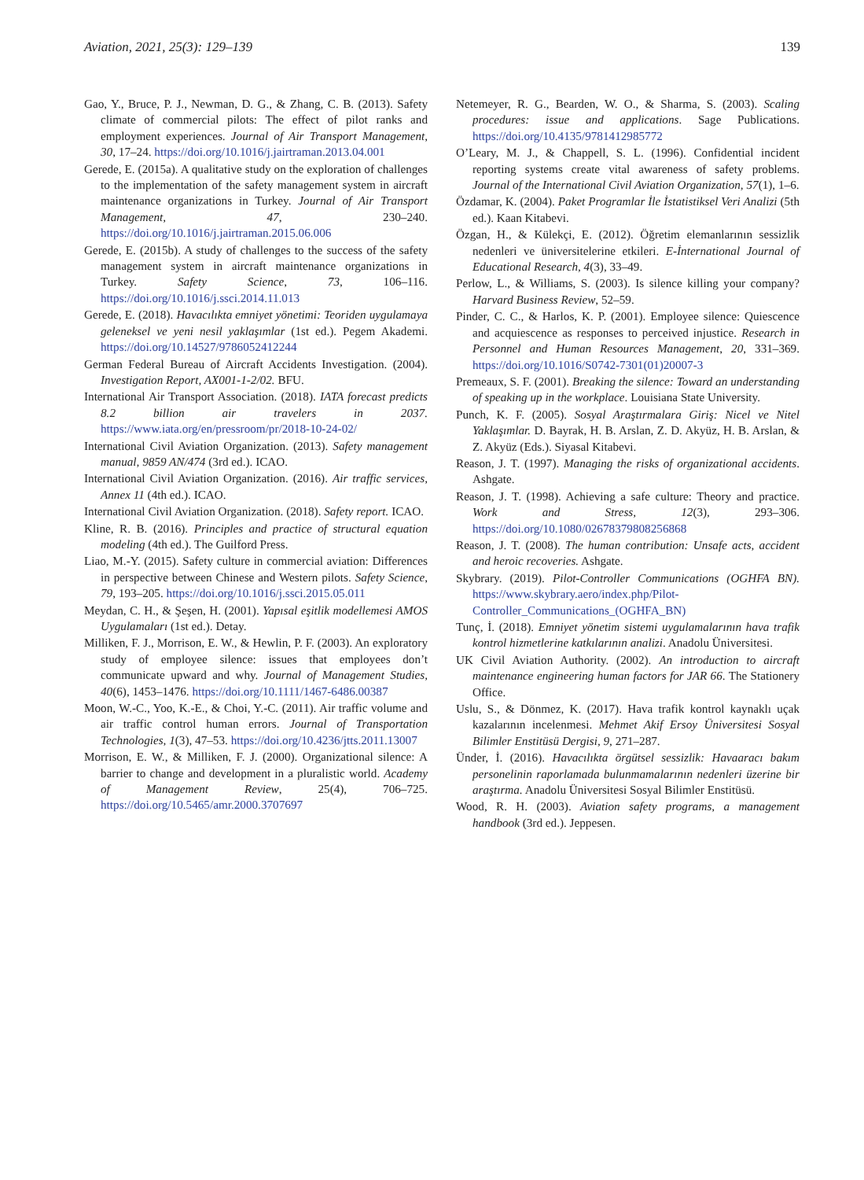Aviation, 2021, 25(3): 129–139 139
Gao, Y., Bruce, P. J., Newman, D. G., & Zhang, C. B. (2013). Safety climate of commercial pilots: The effect of pilot ranks and employment experiences. Journal of Air Transport Management, 30, 17–24. https://doi.org/10.1016/j.jairtraman.2013.04.001
Gerede, E. (2015a). A qualitative study on the exploration of challenges to the implementation of the safety management system in aircraft maintenance organizations in Turkey. Journal of Air Transport Management, 47, 230–240. https://doi.org/10.1016/j.jairtraman.2015.06.006
Gerede, E. (2015b). A study of challenges to the success of the safety management system in aircraft maintenance organizations in Turkey. Safety Science, 73, 106–116. https://doi.org/10.1016/j.ssci.2014.11.013
Gerede, E. (2018). Havacılıkta emniyet yönetimi: Teoriden uygulamaya geleneksel ve yeni nesil yaklaşımlar (1st ed.). Pegem Akademi. https://doi.org/10.14527/9786052412244
German Federal Bureau of Aircraft Accidents Investigation. (2004). Investigation Report, AX001-1-2/02. BFU.
International Air Transport Association. (2018). IATA forecast predicts 8.2 billion air travelers in 2037. https://www.iata.org/en/pressroom/pr/2018-10-24-02/
International Civil Aviation Organization. (2013). Safety management manual, 9859 AN/474 (3rd ed.). ICAO.
International Civil Aviation Organization. (2016). Air traffic services, Annex 11 (4th ed.). ICAO.
International Civil Aviation Organization. (2018). Safety report. ICAO.
Kline, R. B. (2016). Principles and practice of structural equation modeling (4th ed.). The Guilford Press.
Liao, M.-Y. (2015). Safety culture in commercial aviation: Differences in perspective between Chinese and Western pilots. Safety Science, 79, 193–205. https://doi.org/10.1016/j.ssci.2015.05.011
Meydan, C. H., & Şeşen, H. (2001). Yapısal eşitlik modellemesi AMOS Uygulamaları (1st ed.). Detay.
Milliken, F. J., Morrison, E. W., & Hewlin, P. F. (2003). An exploratory study of employee silence: issues that employees don’t communicate upward and why. Journal of Management Studies, 40(6), 1453–1476. https://doi.org/10.1111/1467-6486.00387
Moon, W.-C., Yoo, K.-E., & Choi, Y.-C. (2011). Air traffic volume and air traffic control human errors. Journal of Transportation Technologies, 1(3), 47–53. https://doi.org/10.4236/jtts.2011.13007
Morrison, E. W., & Milliken, F. J. (2000). Organizational silence: A barrier to change and development in a pluralistic world. Academy of Management Review, 25(4), 706–725. https://doi.org/10.5465/amr.2000.3707697
Netemeyer, R. G., Bearden, W. O., & Sharma, S. (2003). Scaling procedures: issue and applications. Sage Publications. https://doi.org/10.4135/9781412985772
O’Leary, M. J., & Chappell, S. L. (1996). Confidential incident reporting systems create vital awareness of safety problems. Journal of the International Civil Aviation Organization, 57(1), 1–6.
Özdamar, K. (2004). Paket Programlar İle İstatistiksel Veri Analizi (5th ed.). Kaan Kitabevi.
Özgan, H., & Külekçi, E. (2012). Öğretim elemanlarının sessizlik nedenleri ve üniversitelerine etkileri. E-İnternational Journal of Educational Research, 4(3), 33–49.
Perlow, L., & Williams, S. (2003). Is silence killing your company? Harvard Business Review, 52–59.
Pinder, C. C., & Harlos, K. P. (2001). Employee silence: Quiescence and acquiescence as responses to perceived injustice. Research in Personnel and Human Resources Management, 20, 331–369. https://doi.org/10.1016/S0742-7301(01)20007-3
Premeaux, S. F. (2001). Breaking the silence: Toward an understanding of speaking up in the workplace. Louisiana State University.
Punch, K. F. (2005). Sosyal Araştırmalara Giriş: Nicel ve Nitel Yaklaşımlar. D. Bayrak, H. B. Arslan, Z. D. Akyüz, H. B. Arslan, & Z. Akyüz (Eds.). Siyasal Kitabevi.
Reason, J. T. (1997). Managing the risks of organizational accidents. Ashgate.
Reason, J. T. (1998). Achieving a safe culture: Theory and practice. Work and Stress, 12(3), 293–306. https://doi.org/10.1080/02678379808256868
Reason, J. T. (2008). The human contribution: Unsafe acts, accident and heroic recoveries. Ashgate.
Skybrary. (2019). Pilot-Controller Communications (OGHFA BN). https://www.skybrary.aero/index.php/Pilot-Controller_Communications_(OGHFA_BN)
Tunç, İ. (2018). Emniyet yönetim sistemi uygulamalarının hava trafik kontrol hizmetlerine katkılarının analizi. Anadolu Üniversitesi.
UK Civil Aviation Authority. (2002). An introduction to aircraft maintenance engineering human factors for JAR 66. The Stationery Office.
Uslu, S., & Dönmez, K. (2017). Hava trafik kontrol kaynaklı uçak kazalarının incelenmesi. Mehmet Akif Ersoy Üniversitesi Sosyal Bilimler Enstitüsü Dergisi, 9, 271–287.
Ünder, İ. (2016). Havacılıkta örgütsel sessizlik: Havaaracı bakım personelinin raporlamada bulunmamalarının nedenleri üzerine bir araştırma. Anadolu Üniversitesi Sosyal Bilimler Enstitüsü.
Wood, R. H. (2003). Aviation safety programs, a management handbook (3rd ed.). Jeppesen.